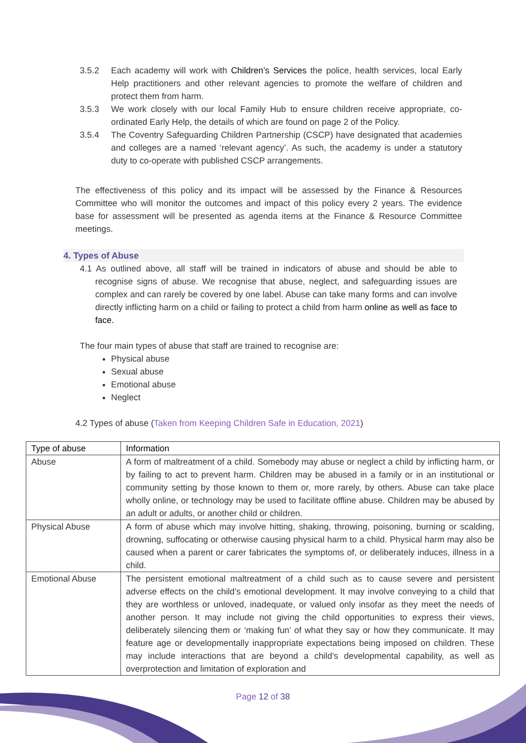3.5.2 Each academy will work with Children’s Services the police, health services, local Early Help practitioners and other relevant agencies to promote the welfare of children and protect them from harm.
3.5.3 We work closely with our local Family Hub to ensure children receive appropriate, co-ordinated Early Help, the details of which are found on page 2 of the Policy.
3.5.4 The Coventry Safeguarding Children Partnership (CSCP) have designated that academies and colleges are a named ‘relevant agency’. As such, the academy is under a statutory duty to co-operate with published CSCP arrangements.
The effectiveness of this policy and its impact will be assessed by the Finance & Resources Committee who will monitor the outcomes and impact of this policy every 2 years. The evidence base for assessment will be presented as agenda items at the Finance & Resource Committee meetings.
4. Types of Abuse
4.1 As outlined above, all staff will be trained in indicators of abuse and should be able to recognise signs of abuse. We recognise that abuse, neglect, and safeguarding issues are complex and can rarely be covered by one label. Abuse can take many forms and can involve directly inflicting harm on a child or failing to protect a child from harm online as well as face to face.
The four main types of abuse that staff are trained to recognise are:
Physical abuse
Sexual abuse
Emotional abuse
Neglect
4.2 Types of abuse (Taken from Keeping Children Safe in Education, 2021)
| Type of abuse | Information |
| --- | --- |
| Abuse | A form of maltreatment of a child. Somebody may abuse or neglect a child by inflicting harm, or by failing to act to prevent harm. Children may be abused in a family or in an institutional or community setting by those known to them or, more rarely, by others. Abuse can take place wholly online, or technology may be used to facilitate offline abuse. Children may be abused by an adult or adults, or another child or children. |
| Physical Abuse | A form of abuse which may involve hitting, shaking, throwing, poisoning, burning or scalding, drowning, suffocating or otherwise causing physical harm to a child. Physical harm may also be caused when a parent or carer fabricates the symptoms of, or deliberately induces, illness in a child. |
| Emotional Abuse | The persistent emotional maltreatment of a child such as to cause severe and persistent adverse effects on the child’s emotional development. It may involve conveying to a child that they are worthless or unloved, inadequate, or valued only insofar as they meet the needs of another person. It may include not giving the child opportunities to express their views, deliberately silencing them or ‘making fun’ of what they say or how they communicate. It may feature age or developmentally inappropriate expectations being imposed on children. These may include interactions that are beyond a child’s developmental capability, as well as overprotection and limitation of exploration and |
Page 12 of 38